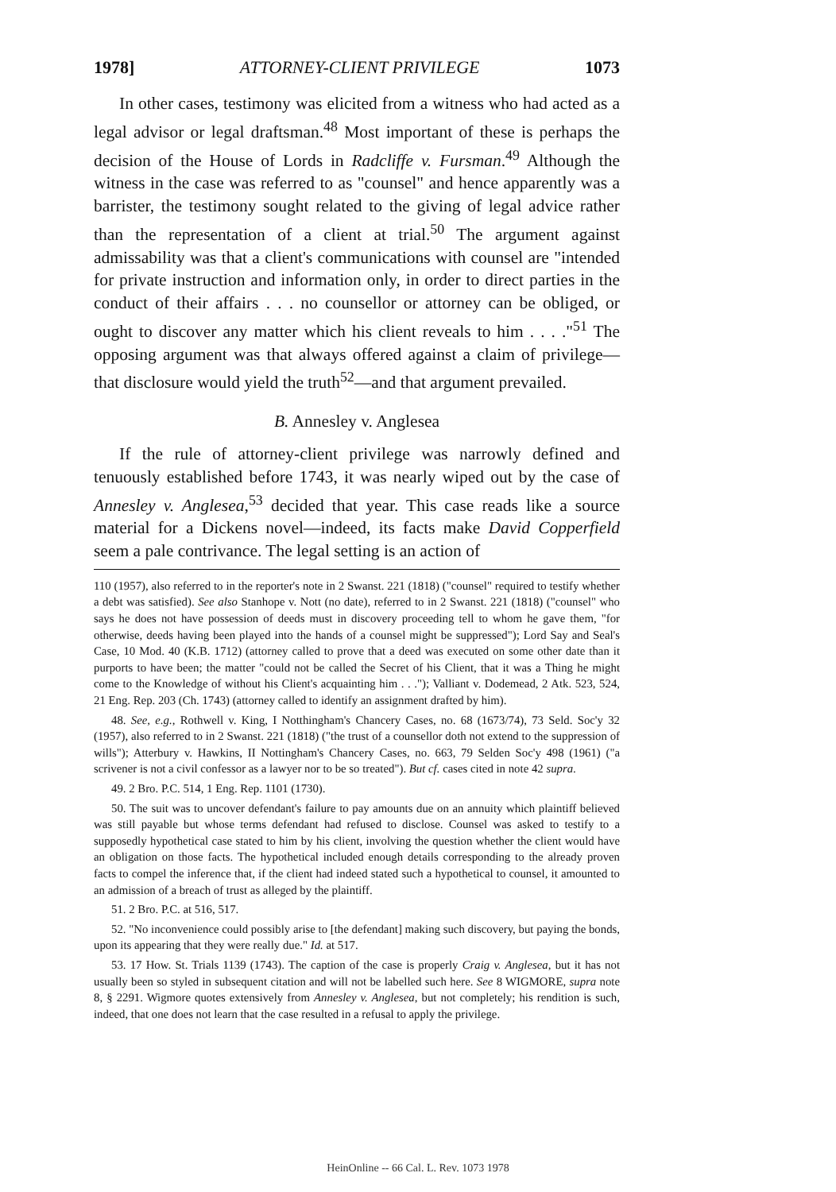1978] ATTORNEY-CLIENT PRIVILEGE 1073
In other cases, testimony was elicited from a witness who had acted as a legal advisor or legal draftsman.<sup>48</sup> Most important of these is perhaps the decision of the House of Lords in Radcliffe v. Fursman.<sup>49</sup> Although the witness in the case was referred to as "counsel" and hence apparently was a barrister, the testimony sought related to the giving of legal advice rather than the representation of a client at trial.<sup>50</sup> The argument against admissability was that a client's communications with counsel are "intended for private instruction and information only, in order to direct parties in the conduct of their affairs . . . no counsellor or attorney can be obliged, or ought to discover any matter which his client reveals to him . . . ."<sup>51</sup> The opposing argument was that always offered against a claim of privilege—that disclosure would yield the truth<sup>52</sup>—and that argument prevailed.
B. Annesley v. Anglesea
If the rule of attorney-client privilege was narrowly defined and tenuously established before 1743, it was nearly wiped out by the case of Annesley v. Anglesea,<sup>53</sup> decided that year. This case reads like a source material for a Dickens novel—indeed, its facts make David Copperfield seem a pale contrivance. The legal setting is an action of
110 (1957), also referred to in the reporter's note in 2 Swanst. 221 (1818) ("counsel" required to testify whether a debt was satisfied). See also Stanhope v. Nott (no date), referred to in 2 Swanst. 221 (1818) ("counsel" who says he does not have possession of deeds must in discovery proceeding tell to whom he gave them, "for otherwise, deeds having been played into the hands of a counsel might be suppressed"); Lord Say and Seal's Case, 10 Mod. 40 (K.B. 1712) (attorney called to prove that a deed was executed on some other date than it purports to have been; the matter "could not be called the Secret of his Client, that it was a Thing he might come to the Knowledge of without his Client's acquainting him . . ."); Valliant v. Dodemead, 2 Atk. 523, 524, 21 Eng. Rep. 203 (Ch. 1743) (attorney called to identify an assignment drafted by him).
48. See, e.g., Rothwell v. King, I Notthingham's Chancery Cases, no. 68 (1673/74), 73 Seld. Soc'y 32 (1957), also referred to in 2 Swanst. 221 (1818) ("the trust of a counsellor doth not extend to the suppression of wills"); Atterbury v. Hawkins, II Nottingham's Chancery Cases, no. 663, 79 Selden Soc'y 498 (1961) ("a scrivener is not a civil confessor as a lawyer nor to be so treated"). But cf. cases cited in note 42 supra.
49. 2 Bro. P.C. 514, 1 Eng. Rep. 1101 (1730).
50. The suit was to uncover defendant's failure to pay amounts due on an annuity which plaintiff believed was still payable but whose terms defendant had refused to disclose. Counsel was asked to testify to a supposedly hypothetical case stated to him by his client, involving the question whether the client would have an obligation on those facts. The hypothetical included enough details corresponding to the already proven facts to compel the inference that, if the client had indeed stated such a hypothetical to counsel, it amounted to an admission of a breach of trust as alleged by the plaintiff.
51. 2 Bro. P.C. at 516, 517.
52. "No inconvenience could possibly arise to [the defendant] making such discovery, but paying the bonds, upon its appearing that they were really due." Id. at 517.
53. 17 How. St. Trials 1139 (1743). The caption of the case is properly Craig v. Anglesea, but it has not usually been so styled in subsequent citation and will not be labelled such here. See 8 WIGMORE, supra note 8, § 2291. Wigmore quotes extensively from Annesley v. Anglesea, but not completely; his rendition is such, indeed, that one does not learn that the case resulted in a refusal to apply the privilege.
HeinOnline -- 66 Cal. L. Rev. 1073 1978